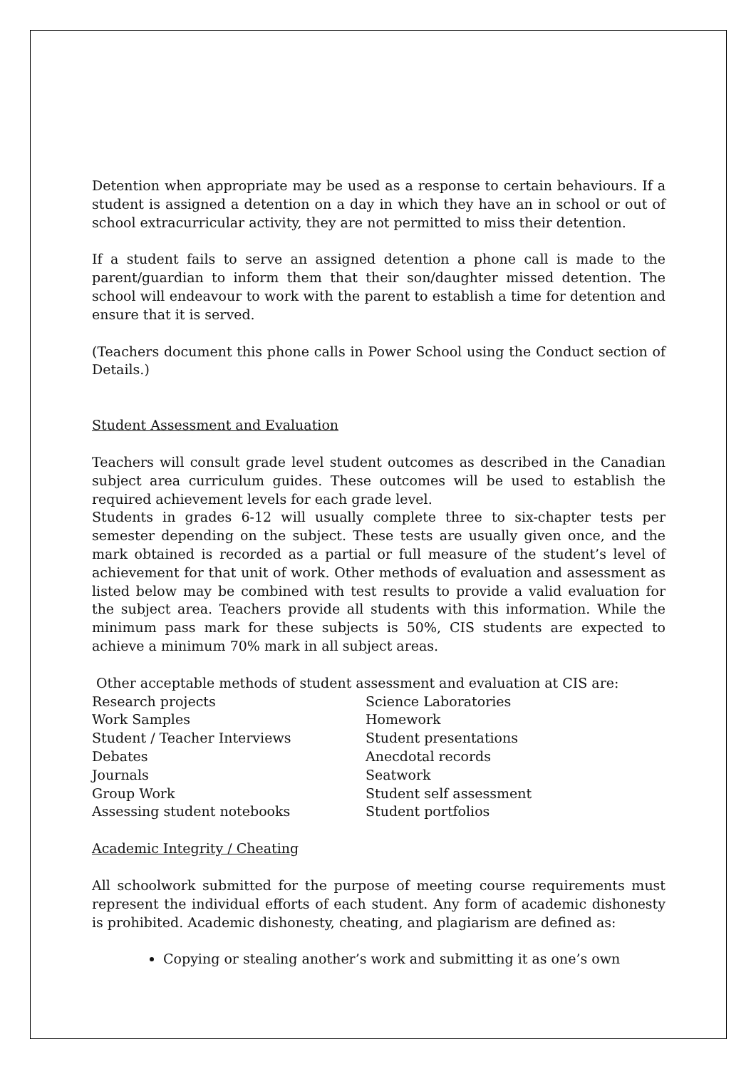Detention when appropriate may be used as a response to certain behaviours. If a student is assigned a detention on a day in which they have an in school or out of school extracurricular activity, they are not permitted to miss their detention.
If a student fails to serve an assigned detention a phone call is made to the parent/guardian to inform them that their son/daughter missed detention. The school will endeavour to work with the parent to establish a time for detention and ensure that it is served.
(Teachers document this phone calls in Power School using the Conduct section of Details.)
Student Assessment and Evaluation
Teachers will consult grade level student outcomes as described in the Canadian subject area curriculum guides. These outcomes will be used to establish the required achievement levels for each grade level.
Students in grades 6-12 will usually complete three to six-chapter tests per semester depending on the subject. These tests are usually given once, and the mark obtained is recorded as a partial or full measure of the student’s level of achievement for that unit of work. Other methods of evaluation and assessment as listed below may be combined with test results to provide a valid evaluation for the subject area. Teachers provide all students with this information. While the minimum pass mark for these subjects is 50%, CIS students are expected to achieve a minimum 70% mark in all subject areas.
Other acceptable methods of student assessment and evaluation at CIS are:
| Research projects | Science Laboratories |
| Work Samples | Homework |
| Student / Teacher Interviews | Student presentations |
| Debates | Anecdotal records |
| Journals | Seatwork |
| Group Work | Student self assessment |
| Assessing student notebooks | Student portfolios |
Academic Integrity / Cheating
All schoolwork submitted for the purpose of meeting course requirements must represent the individual efforts of each student. Any form of academic dishonesty is prohibited. Academic dishonesty, cheating, and plagiarism are defined as:
Copying or stealing another’s work and submitting it as one’s own